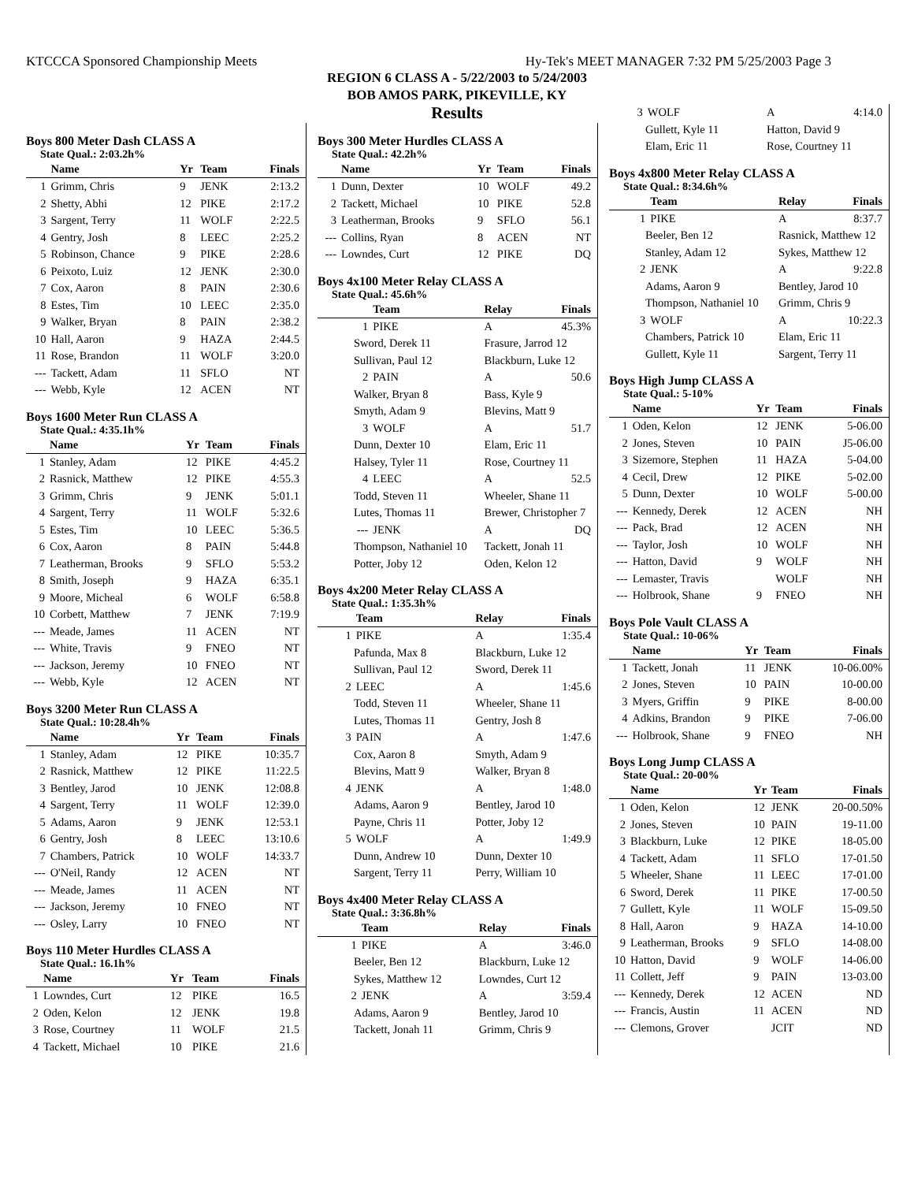KTCCCA Sponsored Championship Meets Hy-Tek's MEET MANAGER 7:32 PM 5/25/2003 Page 3
REGION 6 CLASS A - 5/22/2003 to 5/24/2003
BOB AMOS PARK, PIKEVILLE, KY
Results
Boys 800 Meter Dash CLASS A
State Qual.: 2:03.2h%
| | Name | Yr | Team | Finals |
| --- | --- | --- | --- | --- |
| 1 | Grimm, Chris | 9 | JENK | 2:13.2 |
| 2 | Shetty, Abhi | 12 | PIKE | 2:17.2 |
| 3 | Sargent, Terry | 11 | WOLF | 2:22.5 |
| 4 | Gentry, Josh | 8 | LEEC | 2:25.2 |
| 5 | Robinson, Chance | 9 | PIKE | 2:28.6 |
| 6 | Peixoto, Luiz | 12 | JENK | 2:30.0 |
| 7 | Cox, Aaron | 8 | PAIN | 2:30.6 |
| 8 | Estes, Tim | 10 | LEEC | 2:35.0 |
| 9 | Walker, Bryan | 8 | PAIN | 2:38.2 |
| 10 | Hall, Aaron | 9 | HAZA | 2:44.5 |
| 11 | Rose, Brandon | 11 | WOLF | 3:20.0 |
| --- | Tackett, Adam | 11 | SFLO | NT |
| --- | Webb, Kyle | 12 | ACEN | NT |
Boys 1600 Meter Run CLASS A
State Qual.: 4:35.1h%
| | Name | Yr | Team | Finals |
| --- | --- | --- | --- | --- |
| 1 | Stanley, Adam | 12 | PIKE | 4:45.2 |
| 2 | Rasnick, Matthew | 12 | PIKE | 4:55.3 |
| 3 | Grimm, Chris | 9 | JENK | 5:01.1 |
| 4 | Sargent, Terry | 11 | WOLF | 5:32.6 |
| 5 | Estes, Tim | 10 | LEEC | 5:36.5 |
| 6 | Cox, Aaron | 8 | PAIN | 5:44.8 |
| 7 | Leatherman, Brooks | 9 | SFLO | 5:53.2 |
| 8 | Smith, Joseph | 9 | HAZA | 6:35.1 |
| 9 | Moore, Micheal | 6 | WOLF | 6:58.8 |
| 10 | Corbett, Matthew | 7 | JENK | 7:19.9 |
| --- | Meade, James | 11 | ACEN | NT |
| --- | White, Travis | 9 | FNEO | NT |
| --- | Jackson, Jeremy | 10 | FNEO | NT |
| --- | Webb, Kyle | 12 | ACEN | NT |
Boys 3200 Meter Run CLASS A
State Qual.: 10:28.4h%
| | Name | Yr | Team | Finals |
| --- | --- | --- | --- | --- |
| 1 | Stanley, Adam | 12 | PIKE | 10:35.7 |
| 2 | Rasnick, Matthew | 12 | PIKE | 11:22.5 |
| 3 | Bentley, Jarod | 10 | JENK | 12:08.8 |
| 4 | Sargent, Terry | 11 | WOLF | 12:39.0 |
| 5 | Adams, Aaron | 9 | JENK | 12:53.1 |
| 6 | Gentry, Josh | 8 | LEEC | 13:10.6 |
| 7 | Chambers, Patrick | 10 | WOLF | 14:33.7 |
| --- | O'Neil, Randy | 12 | ACEN | NT |
| --- | Meade, James | 11 | ACEN | NT |
| --- | Jackson, Jeremy | 10 | FNEO | NT |
| --- | Osley, Larry | 10 | FNEO | NT |
Boys 110 Meter Hurdles CLASS A
State Qual.: 16.1h%
| | Name | Yr | Team | Finals |
| --- | --- | --- | --- | --- |
| 1 | Lowndes, Curt | 12 | PIKE | 16.5 |
| 2 | Oden, Kelon | 12 | JENK | 19.8 |
| 3 | Rose, Courtney | 11 | WOLF | 21.5 |
| 4 | Tackett, Michael | 10 | PIKE | 21.6 |
Boys 300 Meter Hurdles CLASS A
State Qual.: 42.2h%
| | Name | Yr | Team | Finals |
| --- | --- | --- | --- | --- |
| 1 | Dunn, Dexter | 10 | WOLF | 49.2 |
| 2 | Tackett, Michael | 10 | PIKE | 52.8 |
| 3 | Leatherman, Brooks | 9 | SFLO | 56.1 |
| --- | Collins, Ryan | 8 | ACEN | NT |
| --- | Lowndes, Curt | 12 | PIKE | DQ |
Boys 4x100 Meter Relay CLASS A
State Qual.: 45.6h%
| | Team | Relay | Finals |
| --- | --- | --- | --- |
| 1 | PIKE | A | 45.3% |
| Sword, Derek 11 | | Frasure, Jarrod 12 | |
| Sullivan, Paul 12 | | Blackburn, Luke 12 | |
| 2 | PAIN | A | 50.6 |
| Walker, Bryan 8 | | Bass, Kyle 9 | |
| Smyth, Adam 9 | | Blevins, Matt 9 | |
| 3 | WOLF | A | 51.7 |
| Dunn, Dexter 10 | | Elam, Eric 11 | |
| Halsey, Tyler 11 | | Rose, Courtney 11 | |
| 4 | LEEC | A | 52.5 |
| Todd, Steven 11 | | Wheeler, Shane 11 | |
| Lutes, Thomas 11 | | Brewer, Christopher 7 | |
| --- | JENK | A | DQ |
| Thompson, Nathaniel 10 | | Tackett, Jonah 11 | |
| Potter, Joby 12 | | Oden, Kelon 12 | |
Boys 4x200 Meter Relay CLASS A
State Qual.: 1:35.3h%
| | Team | Relay | Finals |
| --- | --- | --- | --- |
| 1 | PIKE | A | 1:35.4 |
| Pafunda, Max 8 | | Blackburn, Luke 12 | |
| Sullivan, Paul 12 | | Sword, Derek 11 | |
| 2 | LEEC | A | 1:45.6 |
| Todd, Steven 11 | | Wheeler, Shane 11 | |
| Lutes, Thomas 11 | | Gentry, Josh 8 | |
| 3 | PAIN | A | 1:47.6 |
| Cox, Aaron 8 | | Smyth, Adam 9 | |
| Blevins, Matt 9 | | Walker, Bryan 8 | |
| 4 | JENK | A | 1:48.0 |
| Adams, Aaron 9 | | Bentley, Jarod 10 | |
| Payne, Chris 11 | | Potter, Joby 12 | |
| 5 | WOLF | A | 1:49.9 |
| Dunn, Andrew 10 | | Dunn, Dexter 10 | |
| Sargent, Terry 11 | | Perry, William 10 | |
Boys 4x400 Meter Relay CLASS A
State Qual.: 3:36.8h%
| | Team | Relay | Finals |
| --- | --- | --- | --- |
| 1 | PIKE | A | 3:46.0 |
| Beeler, Ben 12 | | Blackburn, Luke 12 | |
| Sykes, Matthew 12 | | Lowndes, Curt 12 | |
| 2 | JENK | A | 3:59.4 |
| Adams, Aaron 9 | | Bentley, Jarod 10 | |
| Tackett, Jonah 11 | | Grimm, Chris 9 | |
| 3 | WOLF | A | 4:14.0 |
| Gullett, Kyle 11 | | Hatton, David 9 | |
| Elam, Eric 11 | | Rose, Courtney 11 | |
Boys 4x800 Meter Relay CLASS A
State Qual.: 8:34.6h%
| | Team | Relay | Finals |
| --- | --- | --- | --- |
| 1 | PIKE | A | 8:37.7 |
| Beeler, Ben 12 | | Rasnick, Matthew 12 | |
| Stanley, Adam 12 | | Sykes, Matthew 12 | |
| 2 | JENK | A | 9:22.8 |
| Adams, Aaron 9 | | Bentley, Jarod 10 | |
| Thompson, Nathaniel 10 | | Grimm, Chris 9 | |
| 3 | WOLF | A | 10:22.3 |
| Chambers, Patrick 10 | | Elam, Eric 11 | |
| Gullett, Kyle 11 | | Sargent, Terry 11 | |
Boys High Jump CLASS A
State Qual.: 5-10%
| | Name | Yr | Team | Finals |
| --- | --- | --- | --- | --- |
| 1 | Oden, Kelon | 12 | JENK | 5-06.00 |
| 2 | Jones, Steven | 10 | PAIN | J5-06.00 |
| 3 | Sizemore, Stephen | 11 | HAZA | 5-04.00 |
| 4 | Cecil, Drew | 12 | PIKE | 5-02.00 |
| 5 | Dunn, Dexter | 10 | WOLF | 5-00.00 |
| --- | Kennedy, Derek | 12 | ACEN | NH |
| --- | Pack, Brad | 12 | ACEN | NH |
| --- | Taylor, Josh | 10 | WOLF | NH |
| --- | Hatton, David | 9 | WOLF | NH |
| --- | Lemaster, Travis | | WOLF | NH |
| --- | Holbrook, Shane | 9 | FNEO | NH |
Boys Pole Vault CLASS A
State Qual.: 10-06%
| | Name | Yr | Team | Finals |
| --- | --- | --- | --- | --- |
| 1 | Tackett, Jonah | 11 | JENK | 10-06.00% |
| 2 | Jones, Steven | 10 | PAIN | 10-00.00 |
| 3 | Myers, Griffin | 9 | PIKE | 8-00.00 |
| 4 | Adkins, Brandon | 9 | PIKE | 7-06.00 |
| --- | Holbrook, Shane | 9 | FNEO | NH |
Boys Long Jump CLASS A
State Qual.: 20-00%
| | Name | Yr | Team | Finals |
| --- | --- | --- | --- | --- |
| 1 | Oden, Kelon | 12 | JENK | 20-00.50% |
| 2 | Jones, Steven | 10 | PAIN | 19-11.00 |
| 3 | Blackburn, Luke | 12 | PIKE | 18-05.00 |
| 4 | Tackett, Adam | 11 | SFLO | 17-01.50 |
| 5 | Wheeler, Shane | 11 | LEEC | 17-01.00 |
| 6 | Sword, Derek | 11 | PIKE | 17-00.50 |
| 7 | Gullett, Kyle | 11 | WOLF | 15-09.50 |
| 8 | Hall, Aaron | 9 | HAZA | 14-10.00 |
| 9 | Leatherman, Brooks | 9 | SFLO | 14-08.00 |
| 10 | Hatton, David | 9 | WOLF | 14-06.00 |
| 11 | Collett, Jeff | 9 | PAIN | 13-03.00 |
| --- | Kennedy, Derek | 12 | ACEN | ND |
| --- | Francis, Austin | 11 | ACEN | ND |
| --- | Clemons, Grover | | JCIT | ND |